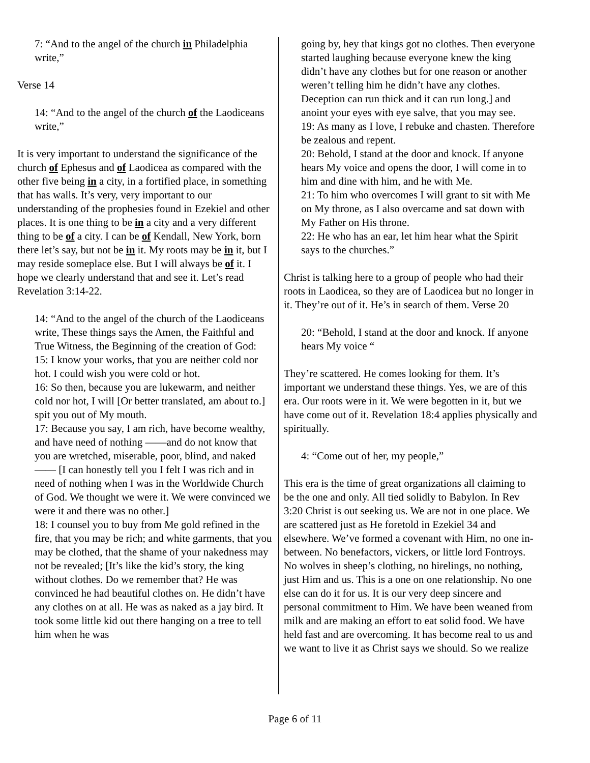7: “And to the angel of the church in Philadelphia write,”
Verse 14
14: “And to the angel of the church of the Laodiceans write,”
It is very important to understand the significance of the church of Ephesus and of Laodicea as compared with the other five being in a city, in a fortified place, in something that has walls. It’s very, very important to our understanding of the prophesies found in Ezekiel and other places. It is one thing to be in a city and a very different thing to be of a city. I can be of Kendall, New York, born there let’s say, but not be in it. My roots may be in it, but I may reside someplace else. But I will always be of it. I hope we clearly understand that and see it. Let’s read Revelation 3:14-22.
14: “And to the angel of the church of the Laodiceans write, These things says the Amen, the Faithful and True Witness, the Beginning of the creation of God:
15: I know your works, that you are neither cold nor hot. I could wish you were cold or hot.
16: So then, because you are lukewarm, and neither cold nor hot, I will [Or better translated, am about to.] spit you out of My mouth.
17: Because you say, I am rich, have become wealthy, and have need of nothing ——and do not know that you are wretched, miserable, poor, blind, and naked—— [I can honestly tell you I felt I was rich and in need of nothing when I was in the Worldwide Church of God. We thought we were it. We were convinced we were it and there was no other.]
18: I counsel you to buy from Me gold refined in the fire, that you may be rich; and white garments, that you may be clothed, that the shame of your nakedness may not be revealed; [It’s like the kid’s story, the king without clothes. Do we remember that? He was convinced he had beautiful clothes on. He didn’t have any clothes on at all. He was as naked as a jay bird. It took some little kid out there hanging on a tree to tell him when he was
going by, hey that kings got no clothes. Then everyone started laughing because everyone knew the king didn’t have any clothes but for one reason or another weren’t telling him he didn’t have any clothes. Deception can run thick and it can run long.] and anoint your eyes with eye salve, that you may see.
19: As many as I love, I rebuke and chasten. Therefore be zealous and repent.
20: Behold, I stand at the door and knock. If anyone hears My voice and opens the door, I will come in to him and dine with him, and he with Me.
21: To him who overcomes I will grant to sit with Me on My throne, as I also overcame and sat down with My Father on His throne.
22: He who has an ear, let him hear what the Spirit says to the churches.”
Christ is talking here to a group of people who had their roots in Laodicea, so they are of Laodicea but no longer in it. They’re out of it. He’s in search of them. Verse 20
20: “Behold, I stand at the door and knock. If anyone hears My voice “
They’re scattered. He comes looking for them. It’s important we understand these things. Yes, we are of this era. Our roots were in it. We were begotten in it, but we have come out of it. Revelation 18:4 applies physically and spiritually.
4: “Come out of her, my people,”
This era is the time of great organizations all claiming to be the one and only. All tied solidly to Babylon. In Rev 3:20 Christ is out seeking us. We are not in one place. We are scattered just as He foretold in Ezekiel 34 and elsewhere. We’ve formed a covenant with Him, no one in-between. No benefactors, vickers, or little lord Fontroys. No wolves in sheep’s clothing, no hirelings, no nothing, just Him and us. This is a one on one relationship. No one else can do it for us. It is our very deep sincere and personal commitment to Him. We have been weaned from milk and are making an effort to eat solid food. We have held fast and are overcoming. It has become real to us and we want to live it as Christ says we should. So we realize
Page 6 of 11